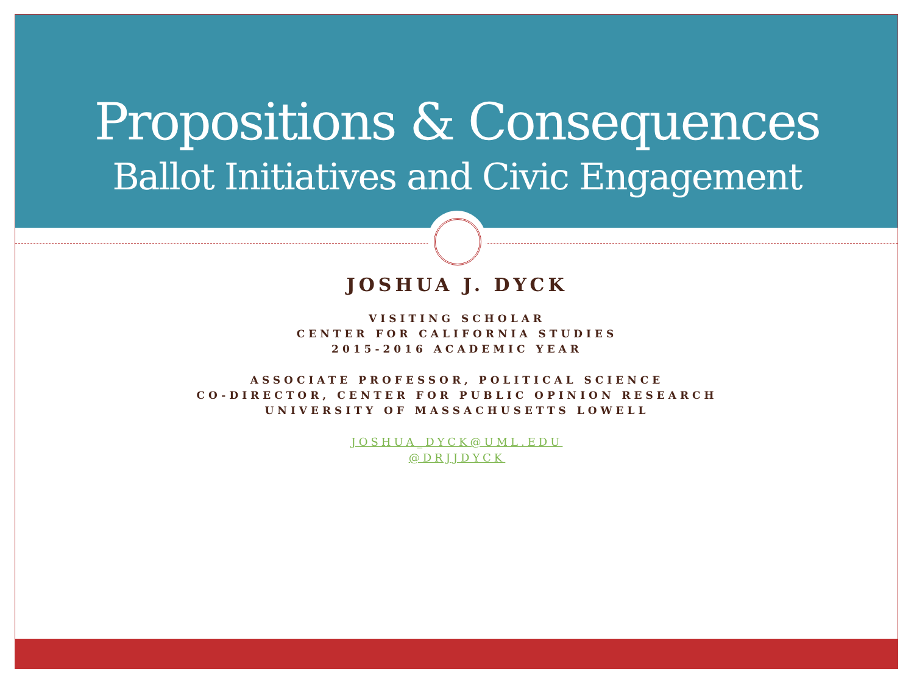Propositions & Consequences
Ballot Initiatives and Civic Engagement
JOSHUA J. DYCK
VISITING SCHOLAR
CENTER FOR CALIFORNIA STUDIES
2015-2016 ACADEMIC YEAR
ASSOCIATE PROFESSOR, POLITICAL SCIENCE
CO-DIRECTOR, CENTER FOR PUBLIC OPINION RESEARCH
UNIVERSITY OF MASSACHUSETTS LOWELL
JOSHUA_DYCK@UML.EDU
@DRJJDYCK